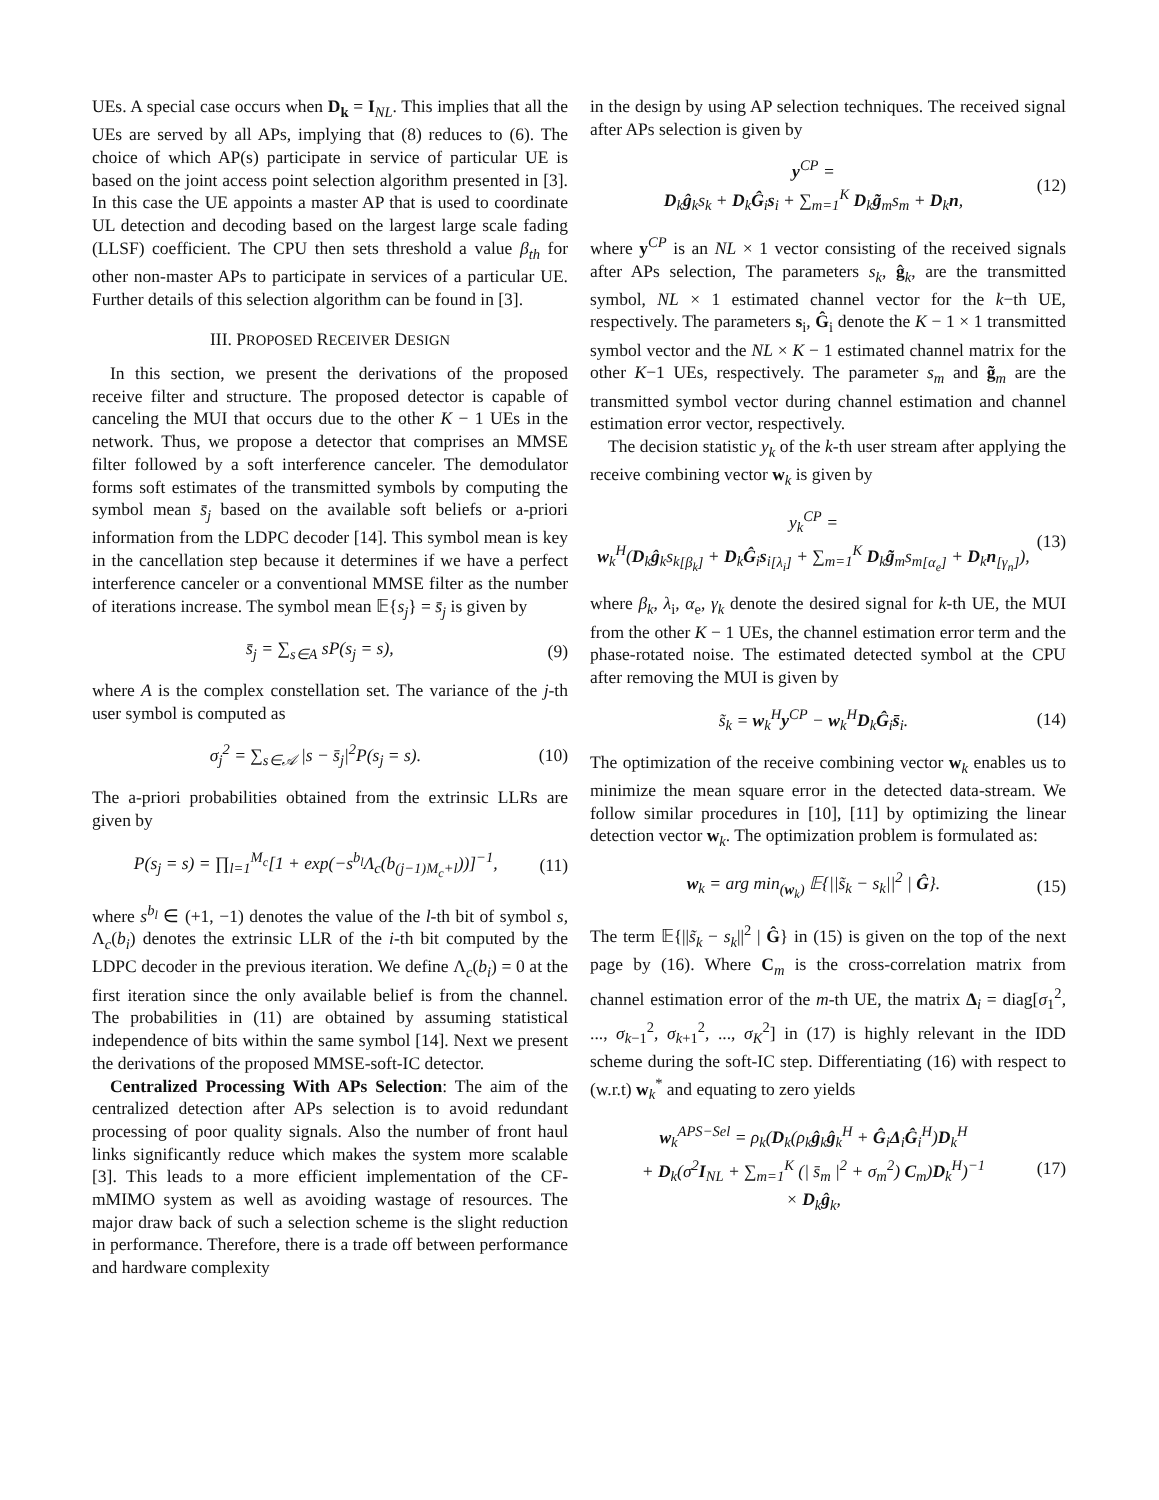UEs. A special case occurs when D<sub>k</sub> = I<sub>NL</sub>. This implies that all the UEs are served by all APs, implying that (8) reduces to (6). The choice of which AP(s) participate in service of particular UE is based on the joint access point selection algorithm presented in [3]. In this case the UE appoints a master AP that is used to coordinate UL detection and decoding based on the largest large scale fading (LLSF) coefficient. The CPU then sets threshold a value β<sub>th</sub> for other non-master APs to participate in services of a particular UE. Further details of this selection algorithm can be found in [3].
III. PROPOSED RECEIVER DESIGN
In this section, we present the derivations of the proposed receive filter and structure. The proposed detector is capable of canceling the MUI that occurs due to the other K − 1 UEs in the network. Thus, we propose a detector that comprises an MMSE filter followed by a soft interference canceler. The demodulator forms soft estimates of the transmitted symbols by computing the symbol mean s̄<sub>j</sub> based on the available soft beliefs or a-priori information from the LDPC decoder [14]. This symbol mean is key in the cancellation step because it determines if we have a perfect interference canceler or a conventional MMSE filter as the number of iterations increase. The symbol mean 𝔼{s<sub>j</sub>} = s̄<sub>j</sub> is given by
s̄<sub>j</sub> = ∑<sub>s∈A</sub> sP(s<sub>j</sub> = s), (9)
where A is the complex constellation set. The variance of the j-th user symbol is computed as
σ<sub>j</sub><sup>2</sup> = ∑<sub>s∈𝒜</sub> |s − s̄<sub>j</sub>|<sup>2</sup>P(s<sub>j</sub> = s). (10)
The a-priori probabilities obtained from the extrinsic LLRs are given by
P(s<sub>j</sub> = s) = ∏<sub>l=1</sub><sup>M<sub>c</sub></sup>[1 + exp(−s<sup>b<sub>l</sub></sup>Λ<sub>c</sub>(b<sub>(j−1)M<sub>c</sub>+l</sub>))]<sup>−1</sup>, (11)
where s<sup>b<sub>l</sub></sup> ∈ (+1, −1) denotes the value of the l-th bit of symbol s, Λ<sub>c</sub>(b<sub>i</sub>) denotes the extrinsic LLR of the i-th bit computed by the LDPC decoder in the previous iteration. We define Λ<sub>c</sub>(b<sub>i</sub>) = 0 at the first iteration since the only available belief is from the channel. The probabilities in (11) are obtained by assuming statistical independence of bits within the same symbol [14]. Next we present the derivations of the proposed MMSE-soft-IC detector.
Centralized Processing With APs Selection: The aim of the centralized detection after APs selection is to avoid redundant processing of poor quality signals. Also the number of front haul links significantly reduce which makes the system more scalable [3]. This leads to a more efficient implementation of the CF-mMIMO system as well as avoiding wastage of resources. The major draw back of such a selection scheme is the slight reduction in performance. Therefore, there is a trade off between performance and hardware complexity
in the design by using AP selection techniques. The received signal after APs selection is given by
y<sup>CP</sup> =
D<sub>k</sub>ĝ<sub>k</sub>s<sub>k</sub> + D<sub>k</sub>Ĝ<sub>i</sub>s<sub>i</sub> + ∑<sub>m=1</sub><sup>K</sup> D<sub>k</sub>g̃<sub>m</sub>s<sub>m</sub> + D<sub>k</sub>n, (12)
where y<sup>CP</sup> is an NL × 1 vector consisting of the received signals after APs selection, The parameters s<sub>k</sub>, ĝ<sub>k</sub>, are the transmitted symbol, NL × 1 estimated channel vector for the k−th UE, respectively. The parameters s<sub>i</sub>, Ĝ<sub>i</sub> denote the K − 1 × 1 transmitted symbol vector and the NL × K − 1 estimated channel matrix for the other K−1 UEs, respectively. The parameter s<sub>m</sub> and g̃<sub>m</sub> are the transmitted symbol vector during channel estimation and channel estimation error vector, respectively.
The decision statistic y<sub>k</sub> of the k-th user stream after applying the receive combining vector w<sub>k</sub> is given by
y<sub>k</sub><sup>CP</sup> =
w<sub>k</sub><sup>H</sup>(D<sub>k</sub>ĝ<sub>k</sub>s<sub>k</sub><sub>[β<sub>k</sub>]</sub> + D<sub>k</sub>Ĝ<sub>i</sub>s<sub>i</sub><sub>[λ<sub>i</sub>]</sub> + ∑<sub>m=1</sub><sup>K</sup> D<sub>k</sub>g̃<sub>m</sub>s<sub>m</sub><sub>[α<sub>e</sub>]</sub> + D<sub>k</sub>n<sub>[γ<sub>n</sub>]</sub>), (13)
where β<sub>k</sub>, λ<sub>i</sub>, α<sub>e</sub>, γ<sub>k</sub> denote the desired signal for k-th UE, the MUI from the other K − 1 UEs, the channel estimation error term and the phase-rotated noise. The estimated detected symbol at the CPU after removing the MUI is given by
s̃<sub>k</sub> = w<sub>k</sub><sup>H</sup>y<sup>CP</sup> − w<sub>k</sub><sup>H</sup>D<sub>k</sub>Ĝ<sub>i</sub>s̄<sub>i</sub>. (14)
The optimization of the receive combining vector w<sub>k</sub> enables us to minimize the mean square error in the detected data-stream. We follow similar procedures in [10], [11] by optimizing the linear detection vector w<sub>k</sub>. The optimization problem is formulated as:
w<sub>k</sub> = arg min<sub>(w<sub>k</sub>)</sub> 𝔼{||s̃<sub>k</sub> − s<sub>k</sub>||<sup>2</sup> | Ĝ}. (15)
The term 𝔼{||s̃<sub>k</sub> − s<sub>k</sub>||<sup>2</sup> | Ĝ} in (15) is given on the top of the next page by (16). Where C<sub>m</sub> is the cross-correlation matrix from channel estimation error of the m-th UE, the matrix Δ<sub>i</sub> = diag[σ<sub>1</sub><sup>2</sup>, ..., σ<sub>k−1</sub><sup>2</sup>, σ<sub>k+1</sub><sup>2</sup>, ..., σ<sub>K</sub><sup>2</sup>] in (17) is highly relevant in the IDD scheme during the soft-IC step. Differentiating (16) with respect to (w.r.t) w<sub>k</sub><sup>*</sup> and equating to zero yields
w<sub>k</sub><sup>APS−Sel</sup> = ρ<sub>k</sub>(D<sub>k</sub>(ρ<sub>k</sub>ĝ<sub>k</sub>ĝ<sub>k</sub><sup>H</sup> + Ĝ<sub>i</sub>Δ<sub>i</sub>Ĝ<sub>i</sub><sup>H</sup>)D<sub>k</sub><sup>H</sup>
+ D<sub>k</sub>(σ<sup>2</sup>I<sub>NL</sub> + ∑<sub>m=1</sub><sup>K</sup> (| s̄<sub>m</sub> |<sup>2</sup> + σ<sub>m</sub><sup>2</sup>) C<sub>m</sub>)D<sub>k</sub><sup>H</sup>)<sup>−1</sup>
× D<sub>k</sub>ĝ<sub>k</sub>, (17)